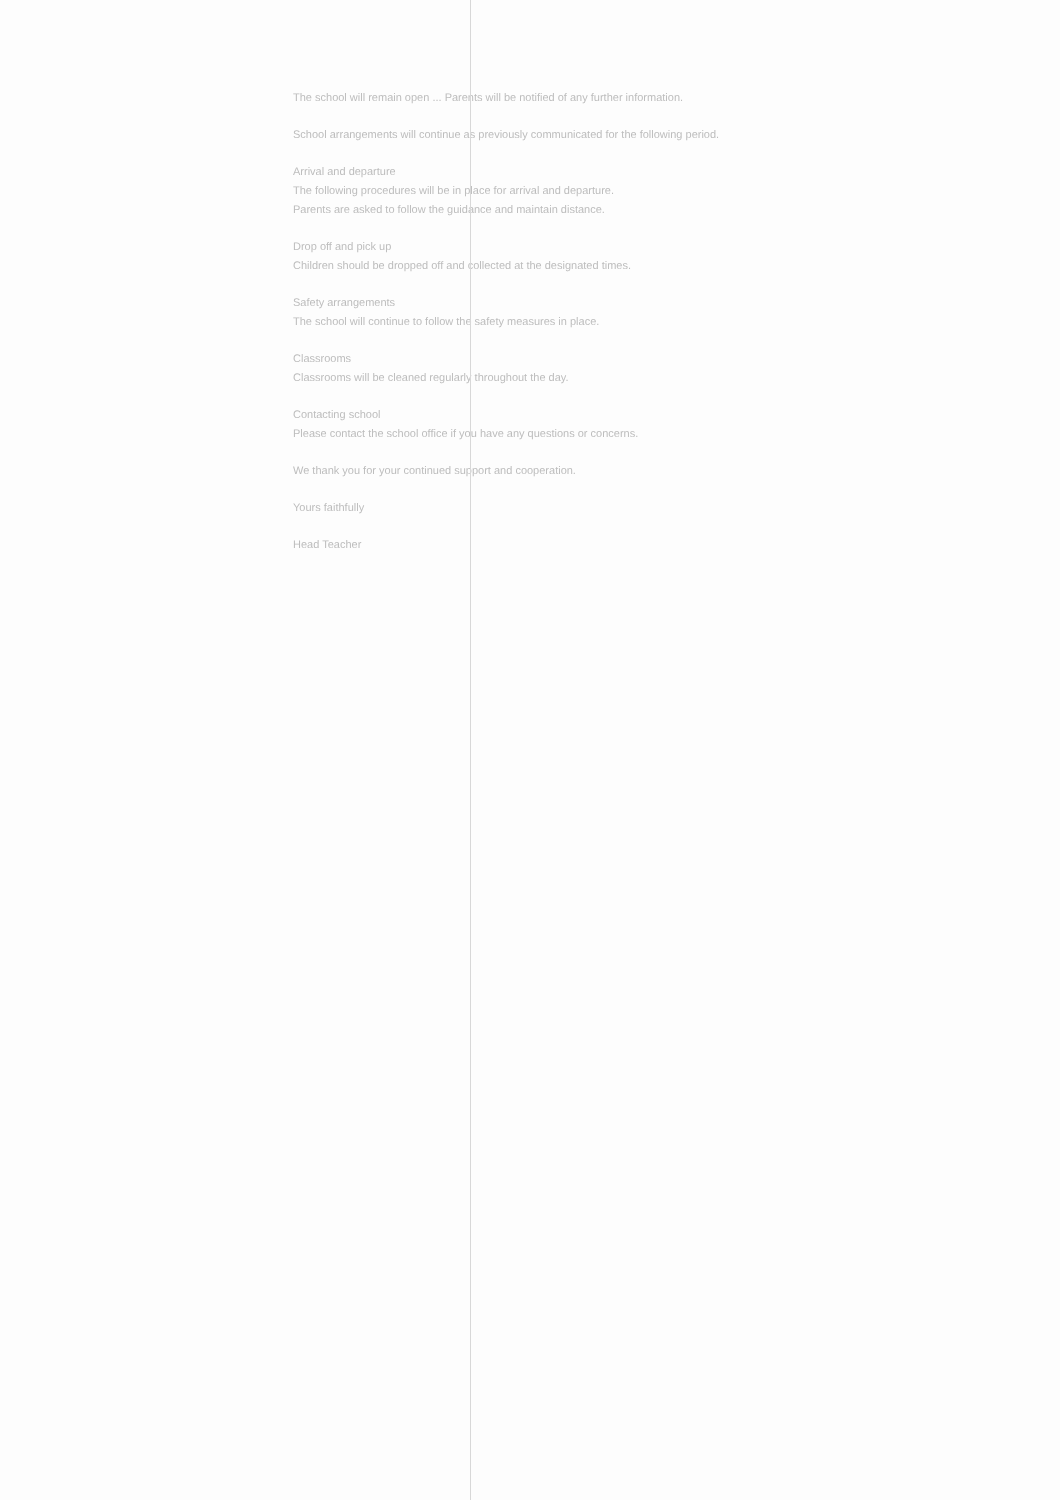The school will remain open ... Parents will be notified of any further information.
School arrangements will continue as previously communicated for the following period.
Arrival and departure
The following procedures will be in place for arrival and departure.
Parents are asked to follow the guidance and maintain distance.
Drop off and pick up
Children should be dropped off and collected at the designated times.
Safety arrangements
The school will continue to follow the safety measures in place.
Classrooms
Classrooms will be cleaned regularly throughout the day.
Contacting school
Please contact the school office if you have any questions or concerns.
We thank you for your continued support and cooperation.
Yours faithfully
Head Teacher